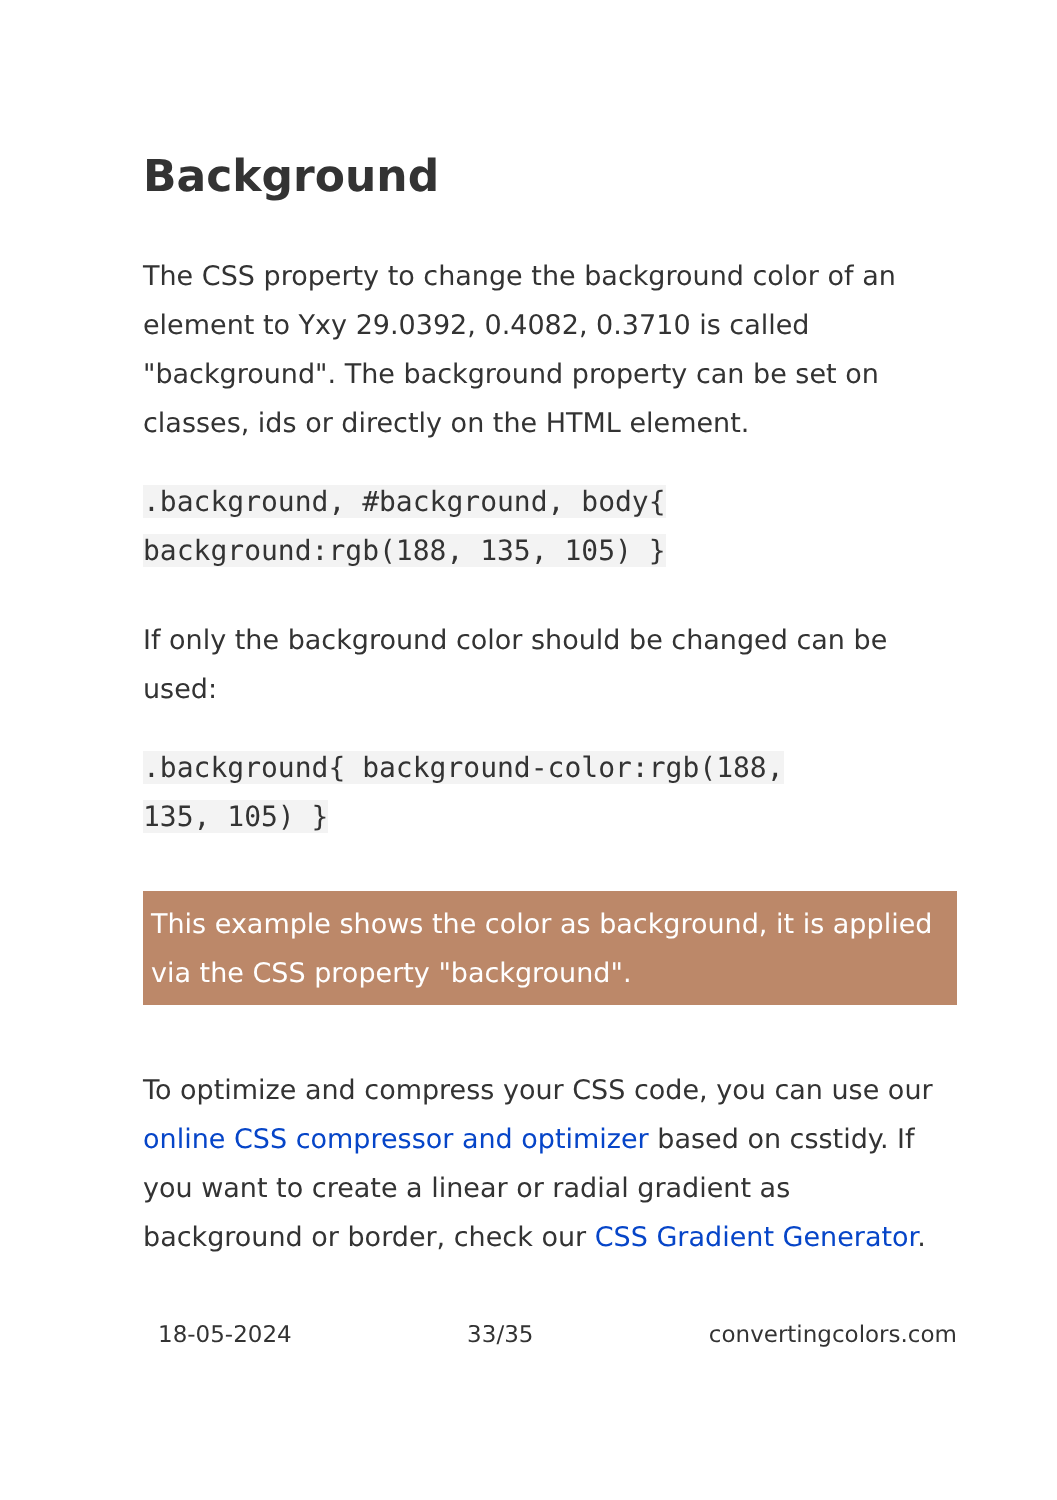Background
The CSS property to change the background color of an element to Yxy 29.0392, 0.4082, 0.3710 is called "background". The background property can be set on classes, ids or directly on the HTML element.
.background, #background, body{
background:rgb(188, 135, 105) }
If only the background color should be changed can be used:
.background{ background-color:rgb(188,
135, 105) }
This example shows the color as background, it is applied via the CSS property "background".
To optimize and compress your CSS code, you can use our online CSS compressor and optimizer based on csstidy. If you want to create a linear or radial gradient as background or border, check our CSS Gradient Generator.
18-05-2024 33/35 convertingcolors.com